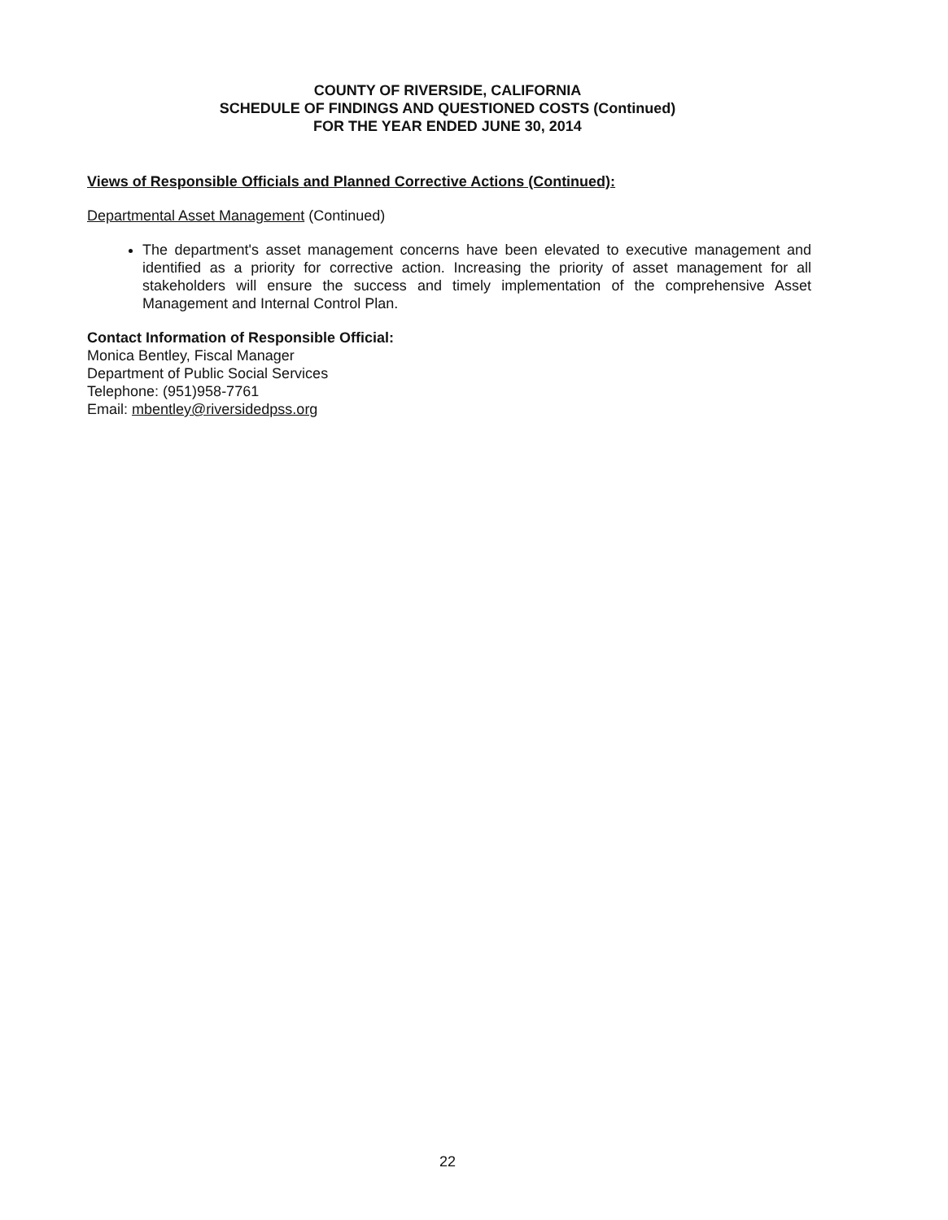COUNTY OF RIVERSIDE, CALIFORNIA
SCHEDULE OF FINDINGS AND QUESTIONED COSTS (Continued)
FOR THE YEAR ENDED JUNE 30, 2014
Views of Responsible Officials and Planned Corrective Actions (Continued):
Departmental Asset Management (Continued)
The department's asset management concerns have been elevated to executive management and identified as a priority for corrective action. Increasing the priority of asset management for all stakeholders will ensure the success and timely implementation of the comprehensive Asset Management and Internal Control Plan.
Contact Information of Responsible Official:
Monica Bentley, Fiscal Manager
Department of Public Social Services
Telephone: (951)958-7761
Email: mbentley@riversidedpss.org
22